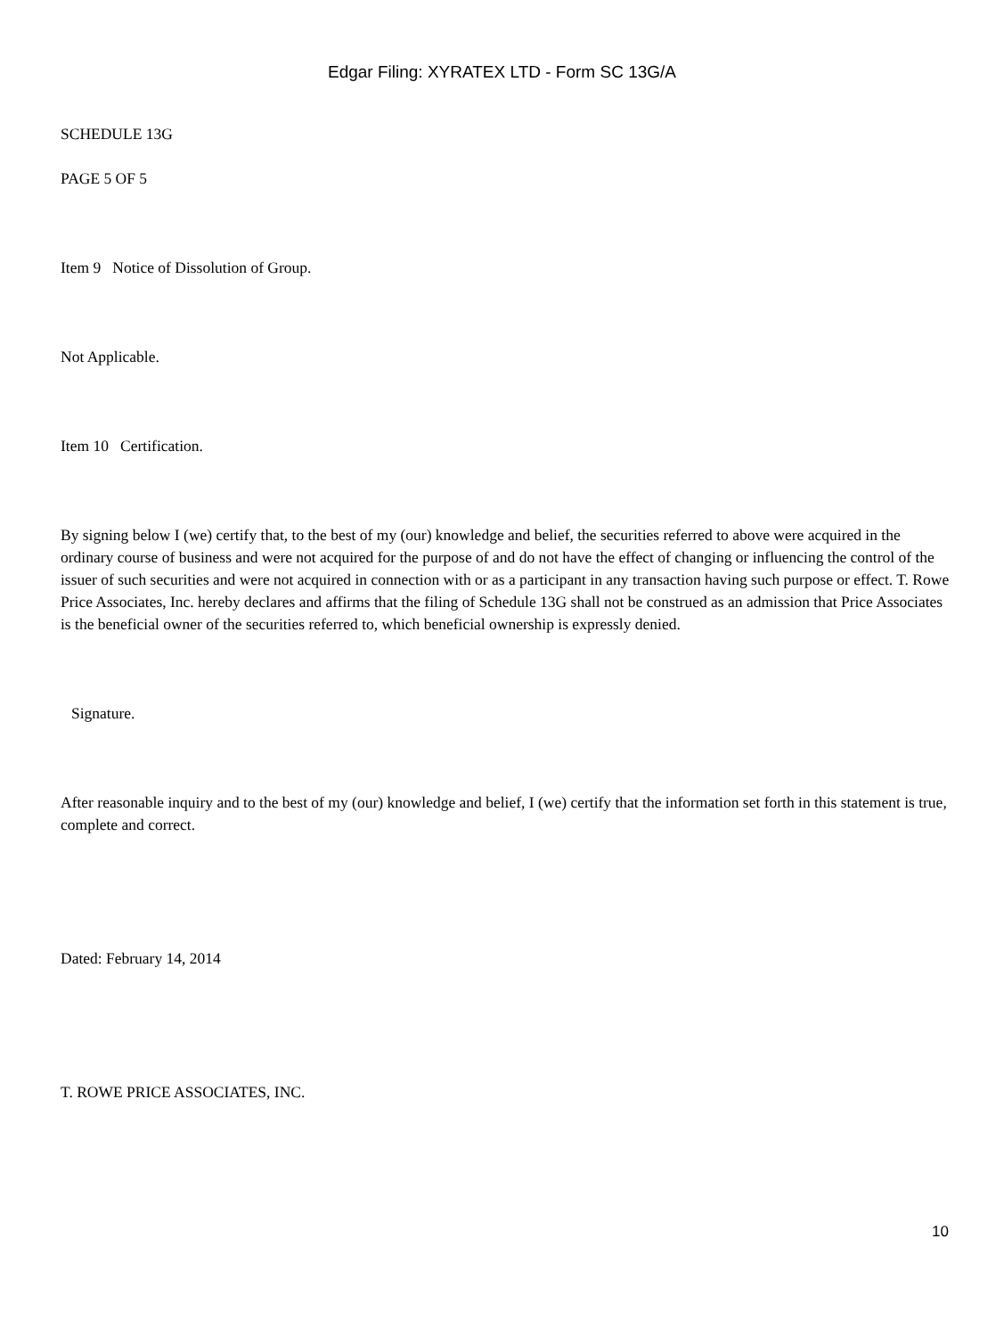Edgar Filing: XYRATEX LTD - Form SC 13G/A
SCHEDULE 13G
PAGE 5 OF 5
Item 9 Notice of Dissolution of Group.
Not Applicable.
Item 10 Certification.
By signing below I (we) certify that, to the best of my (our) knowledge and belief, the securities referred to above were acquired in the ordinary course of business and were not acquired for the purpose of and do not have the effect of changing or influencing the control of the issuer of such securities and were not acquired in connection with or as a participant in any transaction having such purpose or effect. T. Rowe Price Associates, Inc. hereby declares and affirms that the filing of Schedule 13G shall not be construed as an admission that Price Associates is the beneficial owner of the securities referred to, which beneficial ownership is expressly denied.
Signature.
After reasonable inquiry and to the best of my (our) knowledge and belief, I (we) certify that the information set forth in this statement is true, complete and correct.
Dated: February 14, 2014
T. ROWE PRICE ASSOCIATES, INC.
10